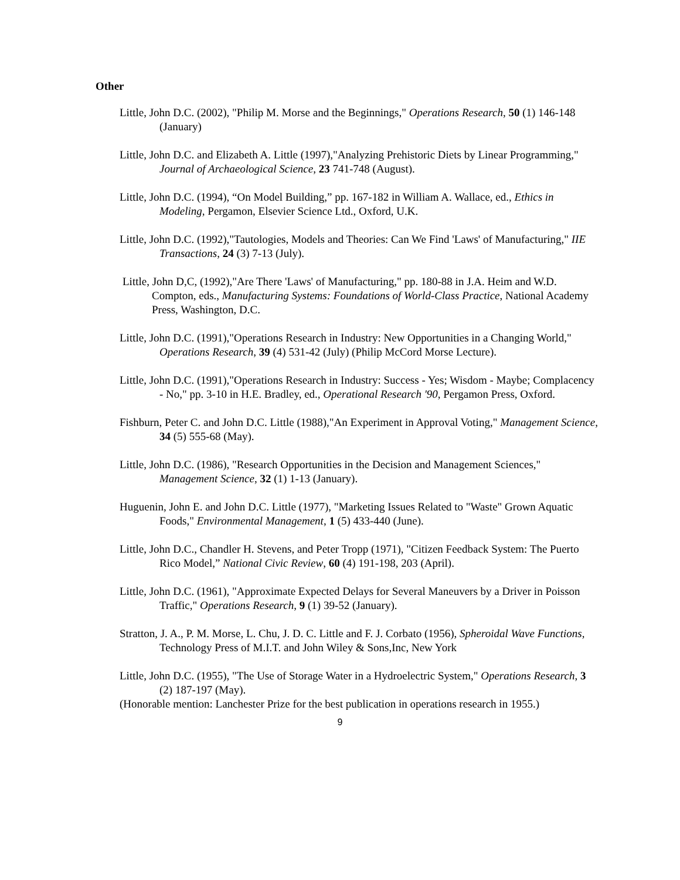Other
Little, John D.C. (2002), "Philip M. Morse and the Beginnings," Operations Research, 50 (1) 146-148 (January)
Little, John D.C. and Elizabeth A. Little (1997),"Analyzing Prehistoric Diets by Linear Programming," Journal of Archaeological Science, 23 741-748 (August).
Little, John D.C. (1994), “On Model Building,” pp. 167-182 in William A. Wallace, ed., Ethics in Modeling, Pergamon, Elsevier Science Ltd., Oxford, U.K.
Little, John D.C. (1992),"Tautologies, Models and Theories: Can We Find 'Laws' of Manufacturing," IIE Transactions, 24 (3) 7-13 (July).
Little, John D,C, (1992),"Are There 'Laws' of Manufacturing," pp. 180-88 in J.A. Heim and W.D. Compton, eds., Manufacturing Systems: Foundations of World-Class Practice, National Academy Press, Washington, D.C.
Little, John D.C. (1991),"Operations Research in Industry: New Opportunities in a Changing World," Operations Research, 39 (4) 531-42 (July) (Philip McCord Morse Lecture).
Little, John D.C. (1991),"Operations Research in Industry: Success - Yes; Wisdom - Maybe; Complacency - No," pp. 3-10 in H.E. Bradley, ed., Operational Research '90, Pergamon Press, Oxford.
Fishburn, Peter C. and John D.C. Little (1988),"An Experiment in Approval Voting," Management Science, 34 (5) 555-68 (May).
Little, John D.C. (1986), "Research Opportunities in the Decision and Management Sciences," Management Science, 32 (1) 1-13 (January).
Huguenin, John E. and John D.C. Little (1977), "Marketing Issues Related to "Waste" Grown Aquatic Foods," Environmental Management, 1 (5) 433-440 (June).
Little, John D.C., Chandler H. Stevens, and Peter Tropp (1971), "Citizen Feedback System: The Puerto Rico Model,” National Civic Review, 60 (4) 191-198, 203 (April).
Little, John D.C. (1961), "Approximate Expected Delays for Several Maneuvers by a Driver in Poisson Traffic," Operations Research, 9 (1) 39-52 (January).
Stratton, J. A., P. M. Morse, L. Chu, J. D. C. Little and F. J. Corbato (1956), Spheroidal Wave Functions, Technology Press of M.I.T. and John Wiley & Sons,Inc, New York
Little, John D.C. (1955), "The Use of Storage Water in a Hydroelectric System," Operations Research, 3 (2) 187-197 (May).
(Honorable mention: Lanchester Prize for the best publication in operations research in 1955.)
9